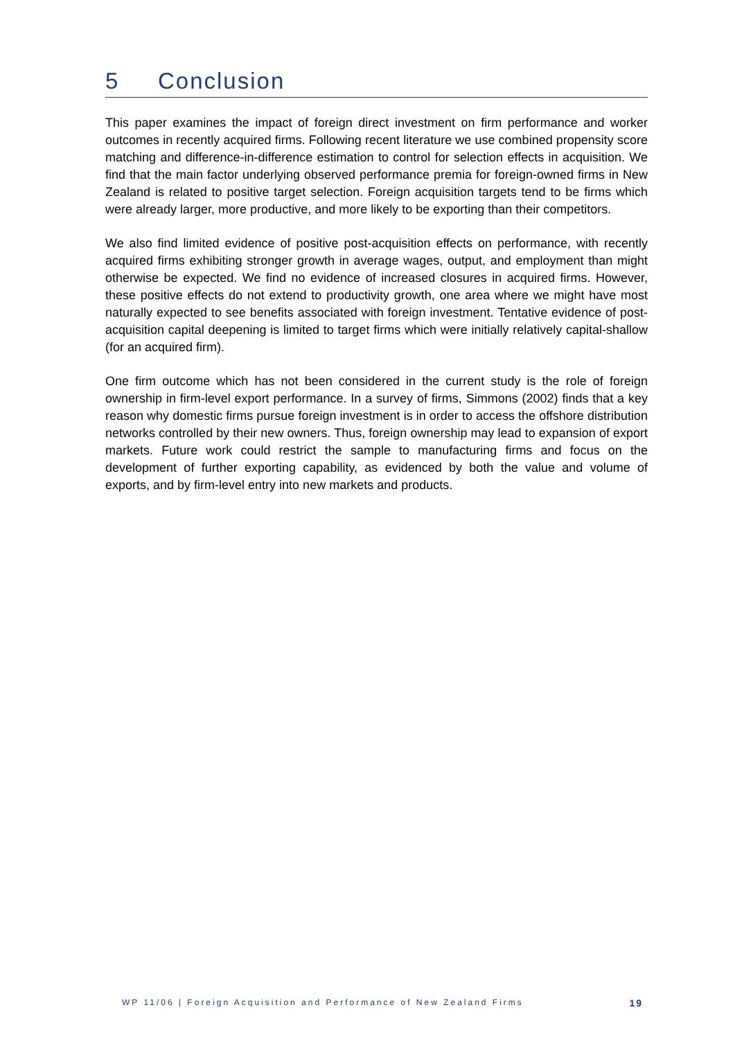5 Conclusion
This paper examines the impact of foreign direct investment on firm performance and worker outcomes in recently acquired firms. Following recent literature we use combined propensity score matching and difference-in-difference estimation to control for selection effects in acquisition. We find that the main factor underlying observed performance premia for foreign-owned firms in New Zealand is related to positive target selection. Foreign acquisition targets tend to be firms which were already larger, more productive, and more likely to be exporting than their competitors.
We also find limited evidence of positive post-acquisition effects on performance, with recently acquired firms exhibiting stronger growth in average wages, output, and employment than might otherwise be expected. We find no evidence of increased closures in acquired firms. However, these positive effects do not extend to productivity growth, one area where we might have most naturally expected to see benefits associated with foreign investment. Tentative evidence of post-acquisition capital deepening is limited to target firms which were initially relatively capital-shallow (for an acquired firm).
One firm outcome which has not been considered in the current study is the role of foreign ownership in firm-level export performance. In a survey of firms, Simmons (2002) finds that a key reason why domestic firms pursue foreign investment is in order to access the offshore distribution networks controlled by their new owners. Thus, foreign ownership may lead to expansion of export markets. Future work could restrict the sample to manufacturing firms and focus on the development of further exporting capability, as evidenced by both the value and volume of exports, and by firm-level entry into new markets and products.
WP 11/06 | Foreign Acquisition and Performance of New Zealand Firms 19